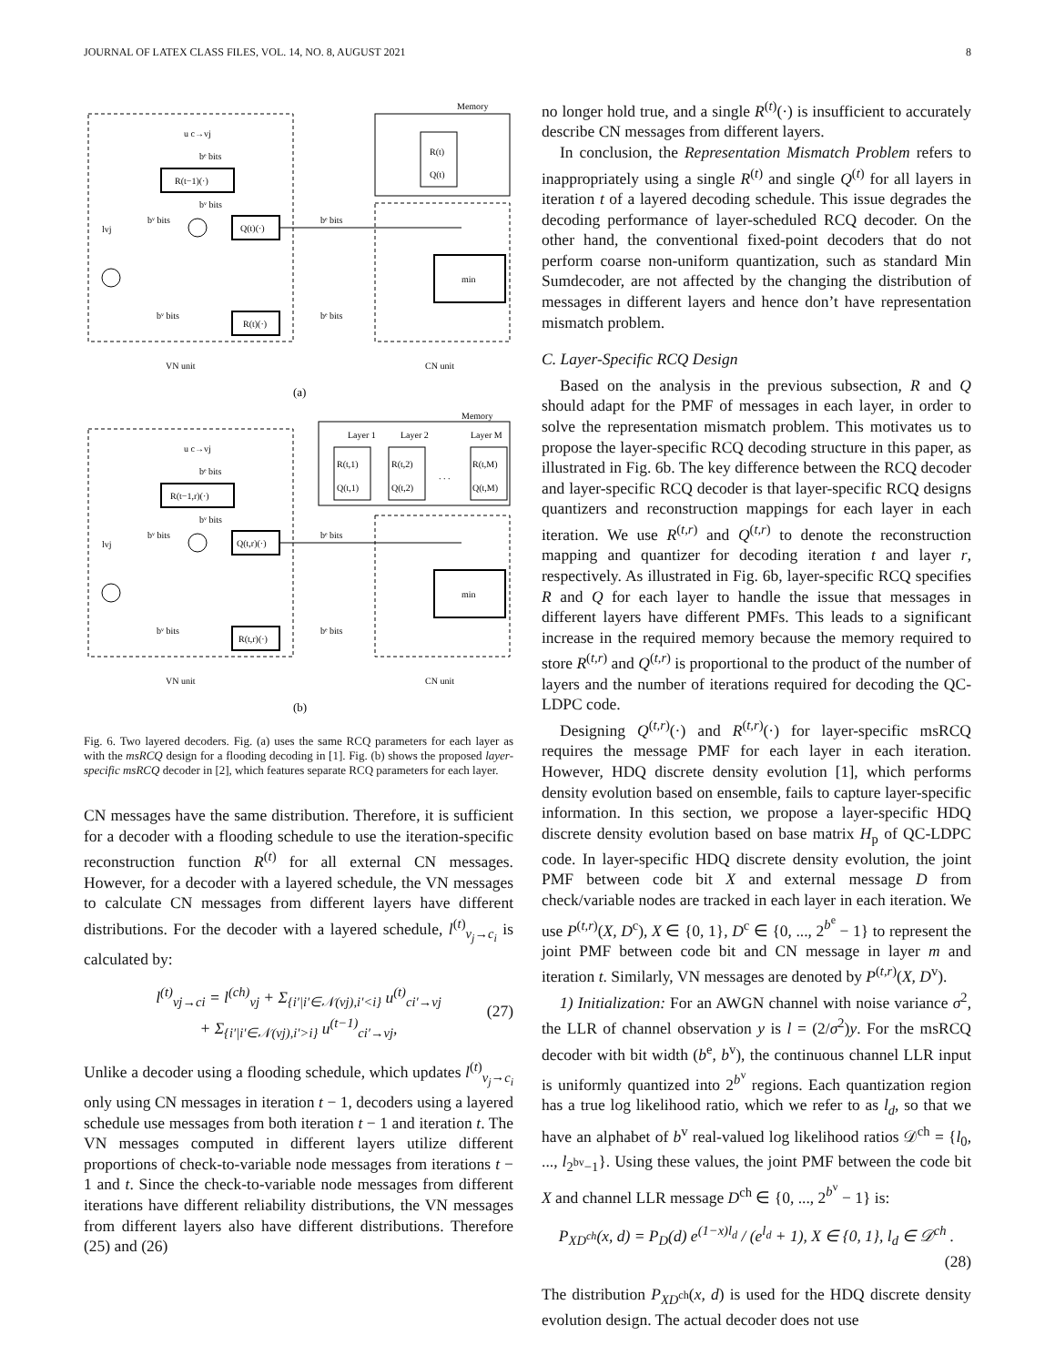JOURNAL OF LATEX CLASS FILES, VOL. 14, NO. 8, AUGUST 2021 8
Memory
R(t)
Q(t)
u c→vj
R(t−1)(·)
bᵉ bits
bᵛ bits
lvj
bᵛ bits
Q(t)(·)
bᵉ bits
min
bᵛ bits
bᵉ bits
R(t)(·)
VN unit
CN unit
(a)
Memory
Layer 1
Layer 2
Layer M
R(t,1)
Q(t,1)
R(t,2)
Q(t,2)
. . .
R(t,M)
Q(t,M)
u c→vj
R(t−1,r)(·)
bᵉ bits
bᵛ bits
lvj
bᵛ bits
Q(t,r)(·)
bᵉ bits
min
bᵛ bits
bᵉ bits
R(t,r)(·)
VN unit
CN unit
(b)
Fig. 6. Two layered decoders. Fig. (a) uses the same RCQ parameters for each layer as with the msRCQ design for a flooding decoding in [1]. Fig. (b) shows the proposed layer-specific msRCQ decoder in [2], which features separate RCQ parameters for each layer.
CN messages have the same distribution. Therefore, it is sufficient for a decoder with a flooding schedule to use the iteration-specific reconstruction function R<sup>(t)</sup> for all external CN messages. However, for a decoder with a layered schedule, the VN messages to calculate CN messages from different layers have different distributions. For the decoder with a layered schedule, l<sup>(t)</sup><sub>v<sub>j</sub>→c<sub>i</sub></sub> is calculated by:
l<sup>(t)</sup><sub>vj→ci</sub> = l<sup>(ch)</sup><sub>vj</sub> + Σ<sub>{i′|i′∈𝒩(vj),i′<i}</sub> u<sup>(t)</sup><sub>ci′→vj</sub>
+ Σ<sub>{i′|i′∈𝒩(vj),i′>i}</sub> u<sup>(t−1)</sup><sub>ci′→vj</sub>, (27)
Unlike a decoder using a flooding schedule, which updates l<sup>(t)</sup><sub>v<sub>j</sub>→c<sub>i</sub></sub> only using CN messages in iteration t − 1, decoders using a layered schedule use messages from both iteration t − 1 and iteration t. The VN messages computed in different layers utilize different proportions of check-to-variable node messages from iterations t − 1 and t. Since the check-to-variable node messages from different iterations have different reliability distributions, the VN messages from different layers also have different distributions. Therefore (25) and (26)
no longer hold true, and a single R<sup>(t)</sup>(·) is insufficient to accurately describe CN messages from different layers.
In conclusion, the Representation Mismatch Problem refers to inappropriately using a single R<sup>(t)</sup> and single Q<sup>(t)</sup> for all layers in iteration t of a layered decoding schedule. This issue degrades the decoding performance of layer-scheduled RCQ decoder. On the other hand, the conventional fixed-point decoders that do not perform coarse non-uniform quantization, such as standard Min Sumdecoder, are not affected by the changing the distribution of messages in different layers and hence don’t have representation mismatch problem.
C. Layer-Specific RCQ Design
Based on the analysis in the previous subsection, R and Q should adapt for the PMF of messages in each layer, in order to solve the representation mismatch problem. This motivates us to propose the layer-specific RCQ decoding structure in this paper, as illustrated in Fig. 6b. The key difference between the RCQ decoder and layer-specific RCQ decoder is that layer-specific RCQ designs quantizers and reconstruction mappings for each layer in each iteration. We use R<sup>(t,r)</sup> and Q<sup>(t,r)</sup> to denote the reconstruction mapping and quantizer for decoding iteration t and layer r, respectively. As illustrated in Fig. 6b, layer-specific RCQ specifies R and Q for each layer to handle the issue that messages in different layers have different PMFs. This leads to a significant increase in the required memory because the memory required to store R<sup>(t,r)</sup> and Q<sup>(t,r)</sup> is proportional to the product of the number of layers and the number of iterations required for decoding the QC-LDPC code.
Designing Q<sup>(t,r)</sup>(·) and R<sup>(t,r)</sup>(·) for layer-specific msRCQ requires the message PMF for each layer in each iteration. However, HDQ discrete density evolution [1], which performs density evolution based on ensemble, fails to capture layer-specific information. In this section, we propose a layer-specific HDQ discrete density evolution based on base matrix H<sub>p</sub> of QC-LDPC code. In layer-specific HDQ discrete density evolution, the joint PMF between code bit X and external message D from check/variable nodes are tracked in each layer in each iteration. We use P<sup>(t,r)</sup>(X, D<sup>c</sup>), X ∈ {0, 1}, D<sup>c</sup> ∈ {0, ..., 2<sup>b<sup>e</sup></sup> − 1} to represent the joint PMF between code bit and CN message in layer m and iteration t. Similarly, VN messages are denoted by P<sup>(t,r)</sup>(X, D<sup>v</sup>).
1) Initialization: For an AWGN channel with noise variance σ<sup>2</sup>, the LLR of channel observation y is l = (2/σ<sup>2</sup>)y. For the msRCQ decoder with bit width (b<sup>e</sup>, b<sup>v</sup>), the continuous channel LLR input is uniformly quantized into 2<sup>b<sup>v</sup></sup> regions. Each quantization region has a true log likelihood ratio, which we refer to as l<sub>d</sub>, so that we have an alphabet of b<sup>v</sup> real-valued log likelihood ratios 𝒟<sup>ch</sup> = {l<sub>0</sub>, ..., l<sub>2<sup>bv</sup>−1</sub>}. Using these values, the joint PMF between the code bit X and channel LLR message D<sup>ch</sup> ∈ {0, ..., 2<sup>b<sup>v</sup></sup> − 1} is:
P<sub>XD<sup>ch</sup></sub>(x, d) = P<sub>D</sub>(d) e<sup>(1−x)l<sub>d</sub></sup> / (e<sup>l<sub>d</sub></sup> + 1), X ∈ {0, 1}, l<sub>d</sub> ∈ 𝒟<sup>ch</sup> .
(28)
The distribution P<sub>XD<sup>ch</sup></sub>(x, d) is used for the HDQ discrete density evolution design. The actual decoder does not use